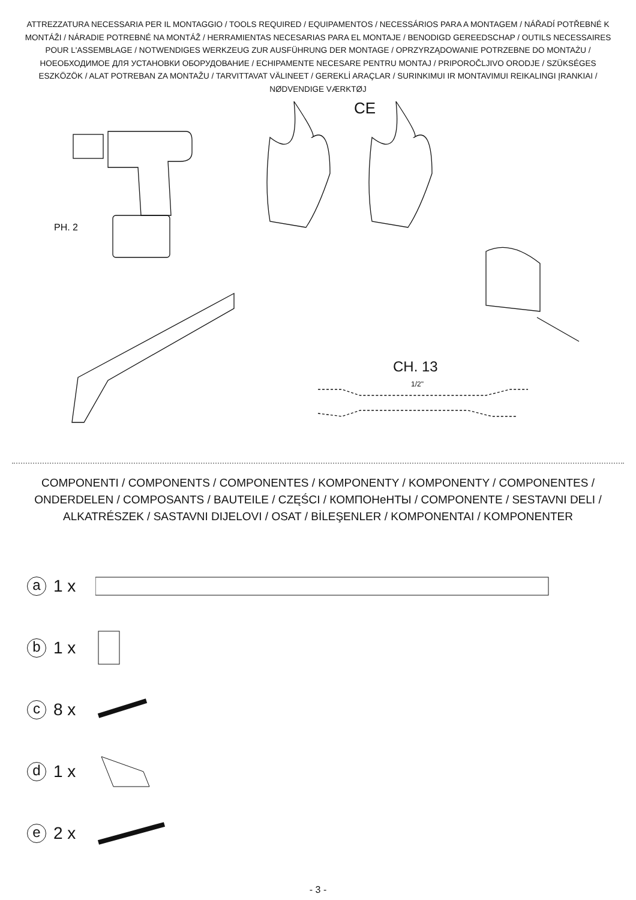ATTREZZATURA NECESSARIA PER IL MONTAGGIO / TOOLS REQUIRED / EQUIPAMENTOS / NECESSÁRIOS PARA A MONTAGEM / NÁŘADÍ POTŘEBNÉ K MONTÁŽI / NÁRADIE POTREBNÉ NA MONTÁŽ / HERRAMIENTAS NECESARIAS PARA EL MONTAJE / BENODIGD GEREEDSCHAP / OUTILS NECESSAIRES POUR L'ASSEMBLAGE / NOTWENDIGES WERKZEUG ZUR AUSFÜHRUNG DER MONTAGE / OPRZYRZĄDOWANIE POTRZEBNE DO MONTAŻU / НОЕОБХОДИМОЕ ДЛЯ УСТАНОВКИ ОБОРУДОВАНИЕ / ECHIPAMENTE NECESARE PENTRU MONTAJ / PRIPOROČLJIVO ORODJE / SZÜKSÉGES ESZKÖZÖK / ALAT POTREBAN ZA MONTAŽU / TARVITTAVAT VÄLINEET / GEREKLİ ARAÇLAR / SURINKIMUI IR MONTAVIMUI REIKALINGI ĮRANKIAI / NØDVENDIGE VÆRKTØJ
CE
PH. 2
CH. 13
1/2"
COMPONENTI / COMPONENTS / COMPONENTES / KOMPONENTY / KOMPONENTY / COMPONENTES / ONDERDELEN / COMPOSANTS / BAUTEILE / CZĘŚCI / КОМПОНеНТЫ / COMPONENTE / SESTAVNI DELI / ALKATRÉSZEK / SASTAVNI DIJELOVI / OSAT / BİLEŞENLER / KOMPONENTAI / KOMPONENTER
a 1 x
b 1 x
c 8 x
d 1 x
e 2 x
- 3 -